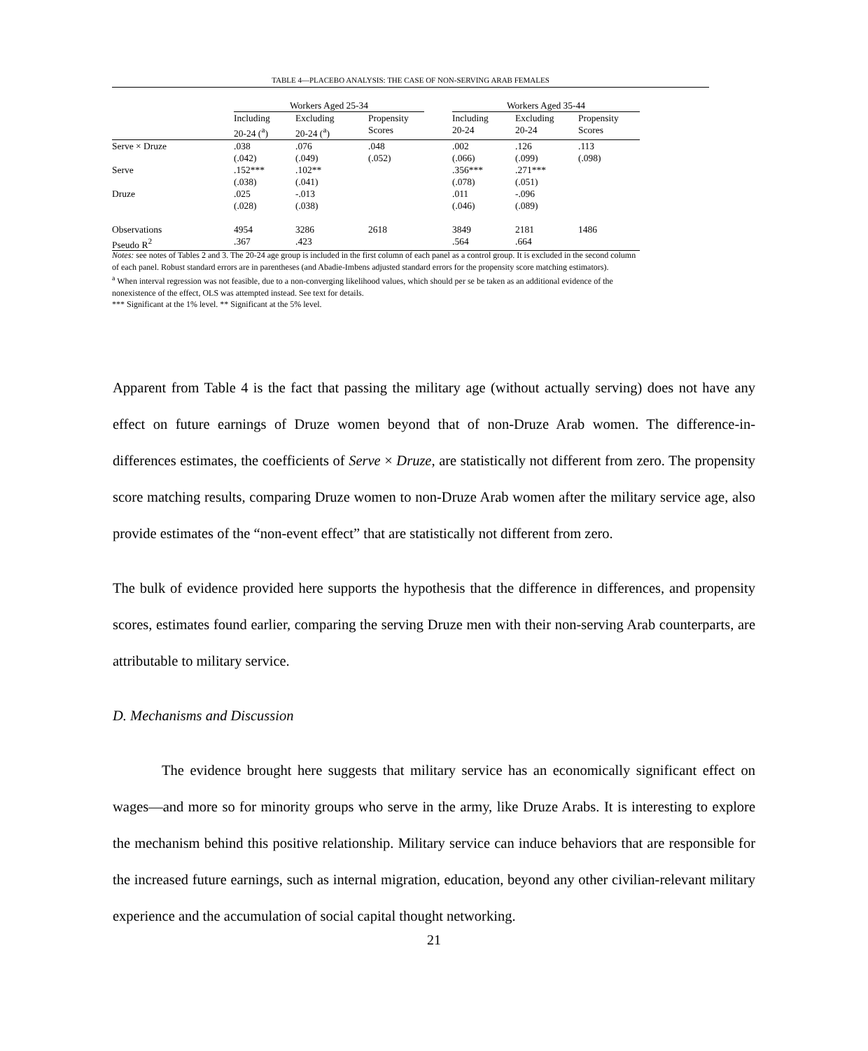TABLE 4—PLACEBO ANALYSIS: THE CASE OF NON-SERVING ARAB FEMALES
| | Workers Aged 25-34 | | | | Workers Aged 35-44 | | |
| --- | --- | --- | --- | --- | --- | --- | --- |
| | Including 20-24 (<sup>a</sup>) | Excluding 20-24 (<sup>a</sup>) | Propensity Scores | | Including 20-24 | Excluding 20-24 | Propensity Scores |
| Serve × Druze | .038 | .076 | .048 | | .002 | .126 | .113 |
| | (.042) | (.049) | (.052) | | (.066) | (.099) | (.098) |
| Serve | .152*** | .102** | | | .356*** | .271*** | |
| | (.038) | (.041) | | | (.078) | (.051) | |
| Druze | .025 | -.013 | | | .011 | -.096 | |
| | (.028) | (.038) | | | (.046) | (.089) | |
| Observations | 4954 | 3286 | 2618 | | 3849 | 2181 | 1486 |
| Pseudo R<sup>2</sup> | .367 | .423 | | | .564 | .664 | |
Notes: see notes of Tables 2 and 3. The 20-24 age group is included in the first column of each panel as a control group. It is excluded in the second column of each panel. Robust standard errors are in parentheses (and Abadie-Imbens adjusted standard errors for the propensity score matching estimators).
<sup>a</sup> When interval regression was not feasible, due to a non-converging likelihood values, which should per se be taken as an additional evidence of the nonexistence of the effect, OLS was attempted instead. See text for details.
*** Significant at the 1% level. ** Significant at the 5% level.
Apparent from Table 4 is the fact that passing the military age (without actually serving) does not have any effect on future earnings of Druze women beyond that of non-Druze Arab women. The difference-in-differences estimates, the coefficients of Serve × Druze, are statistically not different from zero. The propensity score matching results, comparing Druze women to non-Druze Arab women after the military service age, also provide estimates of the “non-event effect” that are statistically not different from zero.
The bulk of evidence provided here supports the hypothesis that the difference in differences, and propensity scores, estimates found earlier, comparing the serving Druze men with their non-serving Arab counterparts, are attributable to military service.
D. Mechanisms and Discussion
The evidence brought here suggests that military service has an economically significant effect on wages—and more so for minority groups who serve in the army, like Druze Arabs. It is interesting to explore the mechanism behind this positive relationship. Military service can induce behaviors that are responsible for the increased future earnings, such as internal migration, education, beyond any other civilian-relevant military experience and the accumulation of social capital thought networking.
21